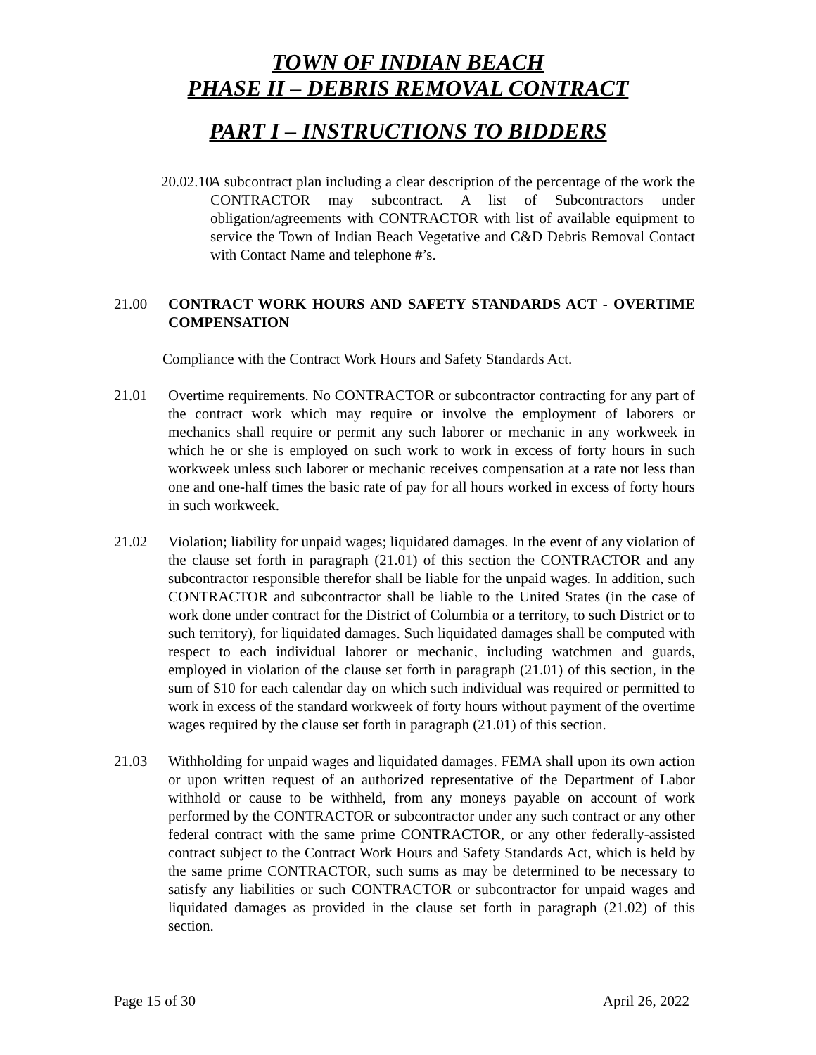TOWN OF INDIAN BEACH
PHASE II – DEBRIS REMOVAL CONTRACT
PART I – INSTRUCTIONS TO BIDDERS
20.02.10
A subcontract plan including a clear description of the percentage of the work the CONTRACTOR may subcontract. A list of Subcontractors under obligation/agreements with CONTRACTOR with list of available equipment to service the Town of Indian Beach Vegetative and C&D Debris Removal Contact with Contact Name and telephone #’s.
21.00 CONTRACT WORK HOURS AND SAFETY STANDARDS ACT - OVERTIME COMPENSATION
Compliance with the Contract Work Hours and Safety Standards Act.
21.01 Overtime requirements. No CONTRACTOR or subcontractor contracting for any part of the contract work which may require or involve the employment of laborers or mechanics shall require or permit any such laborer or mechanic in any workweek in which he or she is employed on such work to work in excess of forty hours in such workweek unless such laborer or mechanic receives compensation at a rate not less than one and one-half times the basic rate of pay for all hours worked in excess of forty hours in such workweek.
21.02 Violation; liability for unpaid wages; liquidated damages. In the event of any violation of the clause set forth in paragraph (21.01) of this section the CONTRACTOR and any subcontractor responsible therefor shall be liable for the unpaid wages. In addition, such CONTRACTOR and subcontractor shall be liable to the United States (in the case of work done under contract for the District of Columbia or a territory, to such District or to such territory), for liquidated damages. Such liquidated damages shall be computed with respect to each individual laborer or mechanic, including watchmen and guards, employed in violation of the clause set forth in paragraph (21.01) of this section, in the sum of $10 for each calendar day on which such individual was required or permitted to work in excess of the standard workweek of forty hours without payment of the overtime wages required by the clause set forth in paragraph (21.01) of this section.
21.03 Withholding for unpaid wages and liquidated damages. FEMA shall upon its own action or upon written request of an authorized representative of the Department of Labor withhold or cause to be withheld, from any moneys payable on account of work performed by the CONTRACTOR or subcontractor under any such contract or any other federal contract with the same prime CONTRACTOR, or any other federally-assisted contract subject to the Contract Work Hours and Safety Standards Act, which is held by the same prime CONTRACTOR, such sums as may be determined to be necessary to satisfy any liabilities or such CONTRACTOR or subcontractor for unpaid wages and liquidated damages as provided in the clause set forth in paragraph (21.02) of this section.
Page 15 of 30 April 26, 2022